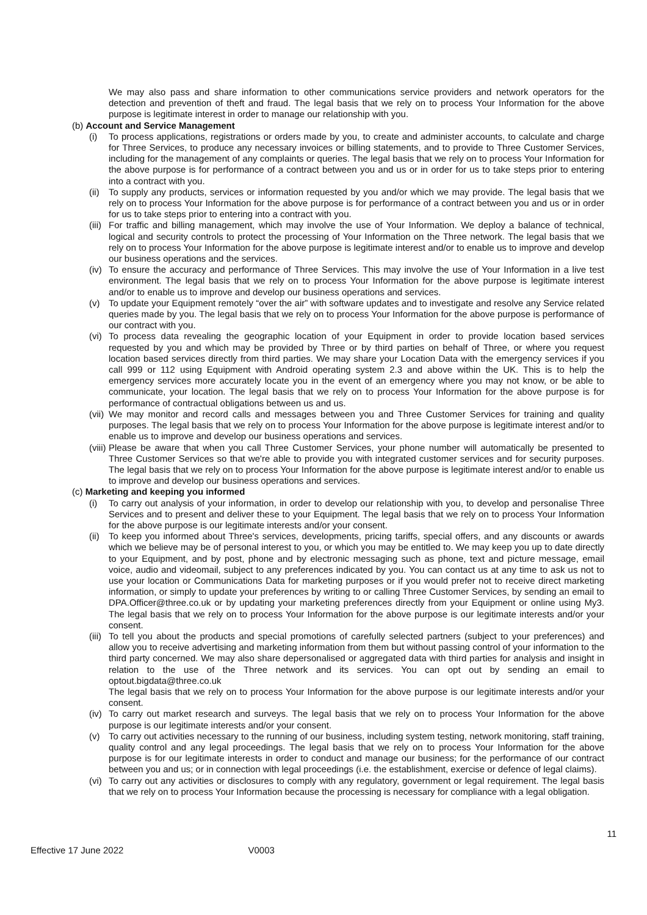We may also pass and share information to other communications service providers and network operators for the detection and prevention of theft and fraud. The legal basis that we rely on to process Your Information for the above purpose is legitimate interest in order to manage our relationship with you.
(b) Account and Service Management
(i) To process applications, registrations or orders made by you, to create and administer accounts, to calculate and charge for Three Services, to produce any necessary invoices or billing statements, and to provide to Three Customer Services, including for the management of any complaints or queries. The legal basis that we rely on to process Your Information for the above purpose is for performance of a contract between you and us or in order for us to take steps prior to entering into a contract with you.
(ii) To supply any products, services or information requested by you and/or which we may provide. The legal basis that we rely on to process Your Information for the above purpose is for performance of a contract between you and us or in order for us to take steps prior to entering into a contract with you.
(iii) For traffic and billing management, which may involve the use of Your Information. We deploy a balance of technical, logical and security controls to protect the processing of Your Information on the Three network. The legal basis that we rely on to process Your Information for the above purpose is legitimate interest and/or to enable us to improve and develop our business operations and the services.
(iv) To ensure the accuracy and performance of Three Services. This may involve the use of Your Information in a live test environment. The legal basis that we rely on to process Your Information for the above purpose is legitimate interest and/or to enable us to improve and develop our business operations and services.
(v) To update your Equipment remotely “over the air” with software updates and to investigate and resolve any Service related queries made by you. The legal basis that we rely on to process Your Information for the above purpose is performance of our contract with you.
(vi) To process data revealing the geographic location of your Equipment in order to provide location based services requested by you and which may be provided by Three or by third parties on behalf of Three, or where you request location based services directly from third parties. We may share your Location Data with the emergency services if you call 999 or 112 using Equipment with Android operating system 2.3 and above within the UK. This is to help the emergency services more accurately locate you in the event of an emergency where you may not know, or be able to communicate, your location. The legal basis that we rely on to process Your Information for the above purpose is for performance of contractual obligations between us and us.
(vii) We may monitor and record calls and messages between you and Three Customer Services for training and quality purposes. The legal basis that we rely on to process Your Information for the above purpose is legitimate interest and/or to enable us to improve and develop our business operations and services.
(viii) Please be aware that when you call Three Customer Services, your phone number will automatically be presented to Three Customer Services so that we're able to provide you with integrated customer services and for security purposes. The legal basis that we rely on to process Your Information for the above purpose is legitimate interest and/or to enable us to improve and develop our business operations and services.
(c) Marketing and keeping you informed
(i) To carry out analysis of your information, in order to develop our relationship with you, to develop and personalise Three Services and to present and deliver these to your Equipment. The legal basis that we rely on to process Your Information for the above purpose is our legitimate interests and/or your consent.
(ii) To keep you informed about Three's services, developments, pricing tariffs, special offers, and any discounts or awards which we believe may be of personal interest to you, or which you may be entitled to. We may keep you up to date directly to your Equipment, and by post, phone and by electronic messaging such as phone, text and picture message, email voice, audio and videomail, subject to any preferences indicated by you. You can contact us at any time to ask us not to use your location or Communications Data for marketing purposes or if you would prefer not to receive direct marketing information, or simply to update your preferences by writing to or calling Three Customer Services, by sending an email to DPA.Officer@three.co.uk or by updating your marketing preferences directly from your Equipment or online using My3. The legal basis that we rely on to process Your Information for the above purpose is our legitimate interests and/or your consent.
(iii) To tell you about the products and special promotions of carefully selected partners (subject to your preferences) and allow you to receive advertising and marketing information from them but without passing control of your information to the third party concerned. We may also share depersonalised or aggregated data with third parties for analysis and insight in relation to the use of the Three network and its services. You can opt out by sending an email to optout.bigdata@three.co.uk
The legal basis that we rely on to process Your Information for the above purpose is our legitimate interests and/or your consent.
(iv) To carry out market research and surveys. The legal basis that we rely on to process Your Information for the above purpose is our legitimate interests and/or your consent.
(v) To carry out activities necessary to the running of our business, including system testing, network monitoring, staff training, quality control and any legal proceedings. The legal basis that we rely on to process Your Information for the above purpose is for our legitimate interests in order to conduct and manage our business; for the performance of our contract between you and us; or in connection with legal proceedings (i.e. the establishment, exercise or defence of legal claims).
(vi) To carry out any activities or disclosures to comply with any regulatory, government or legal requirement. The legal basis that we rely on to process Your Information because the processing is necessary for compliance with a legal obligation.
11
Effective 17 June 2022 V0003